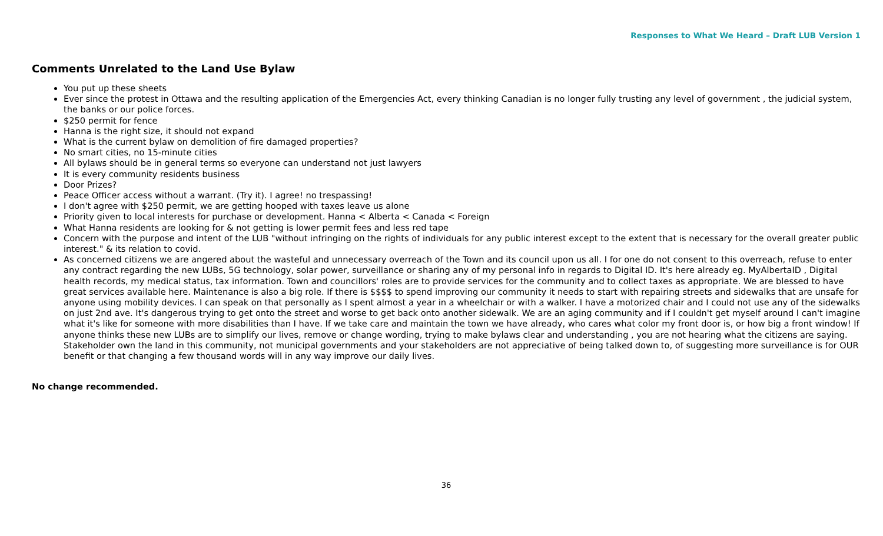Responses to What We Heard – Draft LUB Version 1
Comments Unrelated to the Land Use Bylaw
You put up these sheets
Ever since the protest in Ottawa and the resulting application of the Emergencies Act, every thinking Canadian is no longer fully trusting any level of government , the judicial system, the banks or our police forces.
$250 permit for fence
Hanna is the right size, it should not expand
What is the current bylaw on demolition of fire damaged properties?
No smart cities, no 15-minute cities
All bylaws should be in general terms so everyone can understand not just lawyers
It is every community residents business
Door Prizes?
Peace Officer access without a warrant. (Try it). I agree! no trespassing!
I don't agree with $250 permit, we are getting hooped with taxes leave us alone
Priority given to local interests for purchase or development. Hanna < Alberta < Canada < Foreign
What Hanna residents are looking for & not getting is lower permit fees and less red tape
Concern with the purpose and intent of the LUB "without infringing on the rights of individuals for any public interest except to the extent that is necessary for the overall greater public interest." & its relation to covid.
As concerned citizens we are angered about the wasteful and unnecessary overreach of the Town and its council upon us all. I for one do not consent to this overreach, refuse to enter any contract regarding the new LUBs, 5G technology, solar power, surveillance or sharing any of my personal info in regards to Digital ID. It's here already eg. MyAlbertaID , Digital health records, my medical status, tax information. Town and councillors' roles are to provide services for the community and to collect taxes as appropriate. We are blessed to have great services available here. Maintenance is also a big role. If there is $$$$ to spend improving our community it needs to start with repairing streets and sidewalks that are unsafe for anyone using mobility devices. I can speak on that personally as I spent almost a year in a wheelchair or with a walker. I have a motorized chair and I could not use any of the sidewalks on just 2nd ave. It's dangerous trying to get onto the street and worse to get back onto another sidewalk. We are an aging community and if I couldn't get myself around I can't imagine what it's like for someone with more disabilities than I have. If we take care and maintain the town we have already, who cares what color my front door is, or how big a front window! If anyone thinks these new LUBs are to simplify our lives, remove or change wording, trying to make bylaws clear and understanding , you are not hearing what the citizens are saying. Stakeholder own the land in this community, not municipal governments and your stakeholders are not appreciative of being talked down to, of suggesting more surveillance is for OUR benefit or that changing a few thousand words will in any way improve our daily lives.
No change recommended.
36